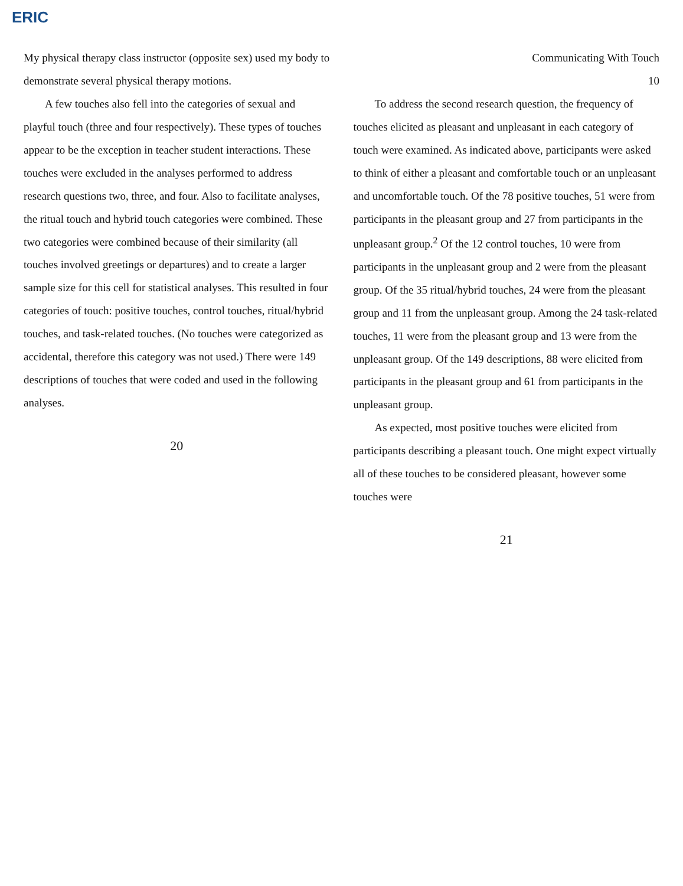ERIC
My physical therapy class instructor (opposite sex) used my body to demonstrate several physical therapy motions.
A few touches also fell into the categories of sexual and playful touch (three and four respectively). These types of touches appear to be the exception in teacher student interactions. These touches were excluded in the analyses performed to address research questions two, three, and four. Also to facilitate analyses, the ritual touch and hybrid touch categories were combined. These two categories were combined because of their similarity (all touches involved greetings or departures) and to create a larger sample size for this cell for statistical analyses. This resulted in four categories of touch: positive touches, control touches, ritual/hybrid touches, and task-related touches. (No touches were categorized as accidental, therefore this category was not used.) There were 149 descriptions of touches that were coded and used in the following analyses.
20
Communicating With Touch
10
To address the second research question, the frequency of touches elicited as pleasant and unpleasant in each category of touch were examined. As indicated above, participants were asked to think of either a pleasant and comfortable touch or an unpleasant and uncomfortable touch. Of the 78 positive touches, 51 were from participants in the pleasant group and 27 from participants in the unpleasant group.<sup>2</sup> Of the 12 control touches, 10 were from participants in the unpleasant group and 2 were from the pleasant group. Of the 35 ritual/hybrid touches, 24 were from the pleasant group and 11 from the unpleasant group. Among the 24 task-related touches, 11 were from the pleasant group and 13 were from the unpleasant group. Of the 149 descriptions, 88 were elicited from participants in the pleasant group and 61 from participants in the unpleasant group.
As expected, most positive touches were elicited from participants describing a pleasant touch. One might expect virtually all of these touches to be considered pleasant, however some touches were
21